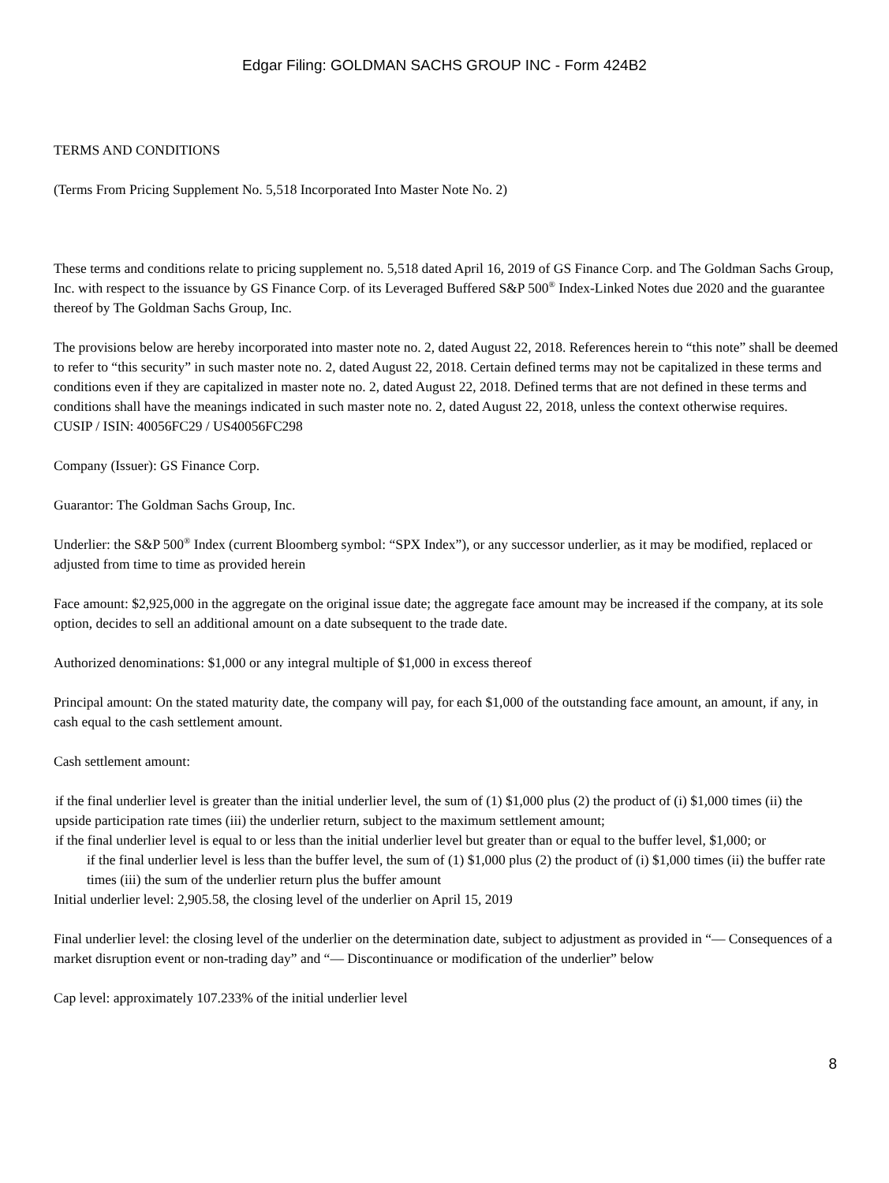Edgar Filing: GOLDMAN SACHS GROUP INC - Form 424B2
TERMS AND CONDITIONS
(Terms From Pricing Supplement No. 5,518 Incorporated Into Master Note No. 2)
These terms and conditions relate to pricing supplement no. 5,518 dated April 16, 2019 of GS Finance Corp. and The Goldman Sachs Group, Inc. with respect to the issuance by GS Finance Corp. of its Leveraged Buffered S&P 500<sup>®</sup> Index-Linked Notes due 2020 and the guarantee thereof by The Goldman Sachs Group, Inc.
The provisions below are hereby incorporated into master note no. 2, dated August 22, 2018. References herein to “this note” shall be deemed to refer to “this security” in such master note no. 2, dated August 22, 2018. Certain defined terms may not be capitalized in these terms and conditions even if they are capitalized in master note no. 2, dated August 22, 2018. Defined terms that are not defined in these terms and conditions shall have the meanings indicated in such master note no. 2, dated August 22, 2018, unless the context otherwise requires.
CUSIP / ISIN: 40056FC29 / US40056FC298
Company (Issuer): GS Finance Corp.
Guarantor: The Goldman Sachs Group, Inc.
Underlier: the S&P 500<sup>®</sup> Index (current Bloomberg symbol: “SPX Index”), or any successor underlier, as it may be modified, replaced or adjusted from time to time as provided herein
Face amount: $2,925,000 in the aggregate on the original issue date; the aggregate face amount may be increased if the company, at its sole option, decides to sell an additional amount on a date subsequent to the trade date.
Authorized denominations: $1,000 or any integral multiple of $1,000 in excess thereof
Principal amount: On the stated maturity date, the company will pay, for each $1,000 of the outstanding face amount, an amount, if any, in cash equal to the cash settlement amount.
Cash settlement amount:
if the final underlier level is greater than the initial underlier level, the sum of (1) $1,000 plus (2) the product of (i) $1,000 times (ii) the upside participation rate times (iii) the underlier return, subject to the maximum settlement amount;
if the final underlier level is equal to or less than the initial underlier level but greater than or equal to the buffer level, $1,000; or
if the final underlier level is less than the buffer level, the sum of (1) $1,000 plus (2) the product of (i) $1,000 times (ii) the buffer rate times (iii) the sum of the underlier return plus the buffer amount
Initial underlier level: 2,905.58, the closing level of the underlier on April 15, 2019
Final underlier level: the closing level of the underlier on the determination date, subject to adjustment as provided in “— Consequences of a market disruption event or non-trading day” and “— Discontinuance or modification of the underlier” below
Cap level: approximately 107.233% of the initial underlier level
8